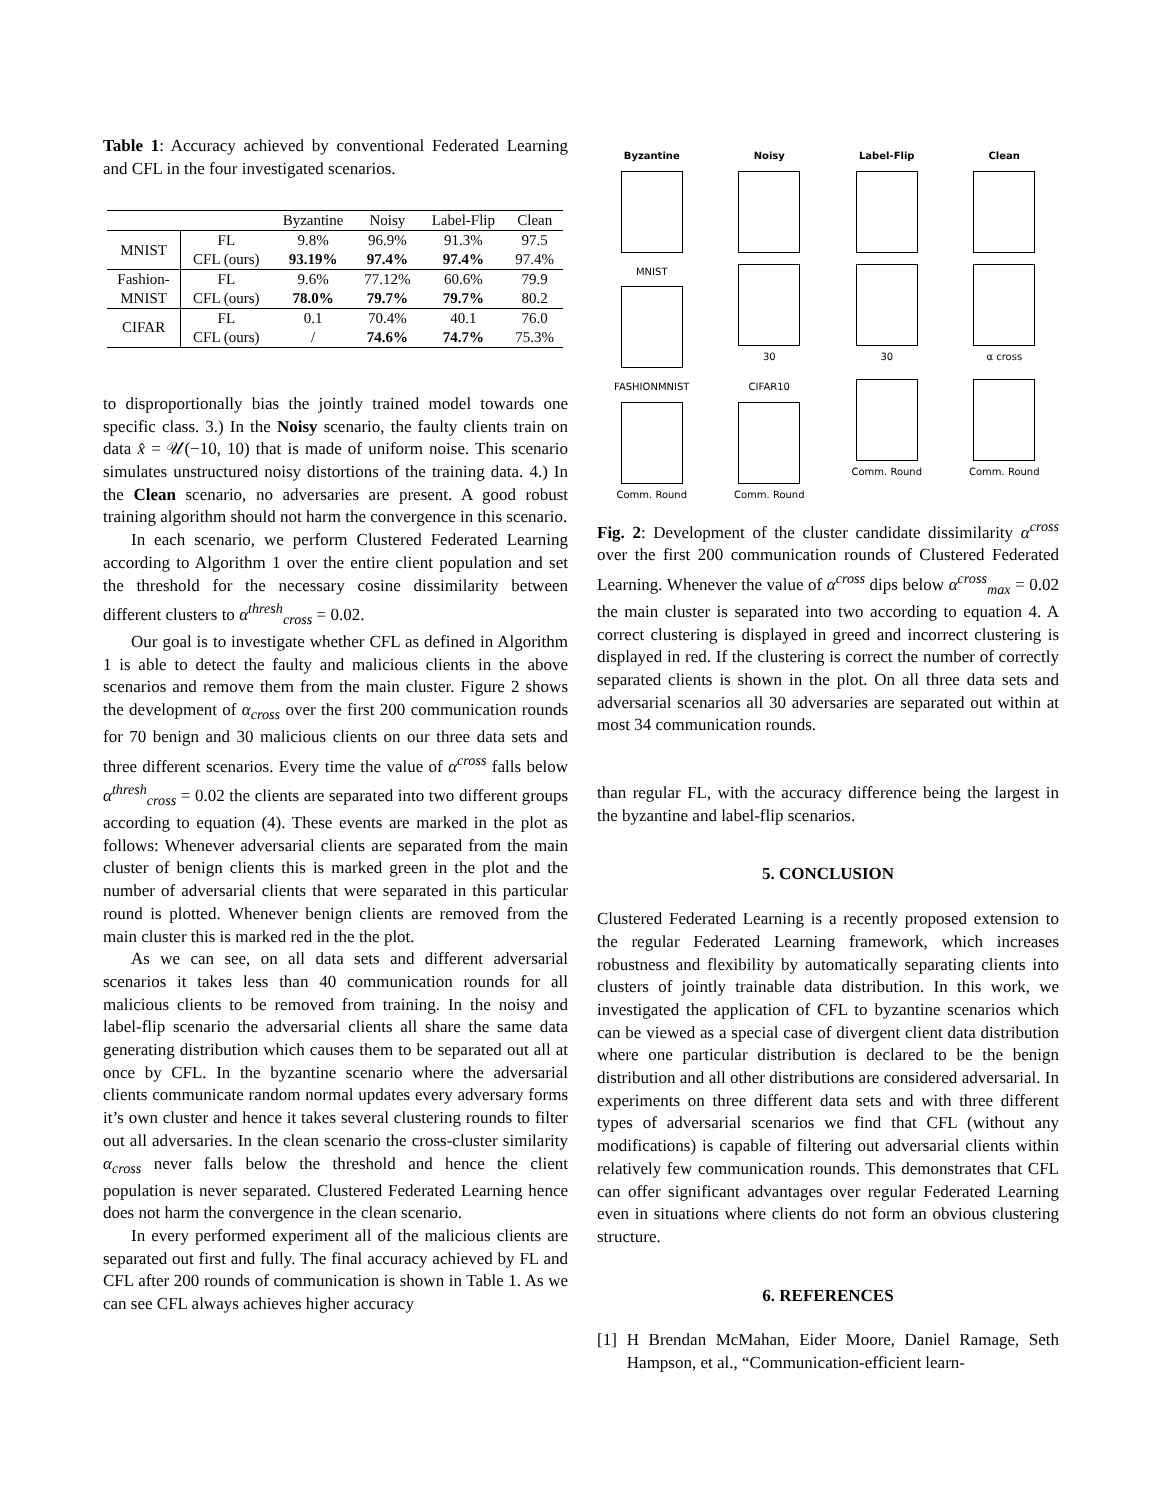Table 1: Accuracy achieved by conventional Federated Learning and CFL in the four investigated scenarios.
| | | Byzantine | Noisy | Label-Flip | Clean |
| --- | --- | --- | --- | --- | --- |
| MNIST | FL CFL (ours) | 9.8% 93.19% | 96.9% 97.4% | 91.3% 97.4% | 97.5 97.4% |
| Fashion- MNIST | FL CFL (ours) | 9.6% 78.0% | 77.12% 79.7% | 60.6% 79.7% | 79.9 80.2 |
| CIFAR | FL CFL (ours) | 0.1 / | 70.4% 74.6% | 40.1 74.7% | 76.0 75.3% |
to disproportionally bias the jointly trained model towards one specific class. 3.) In the Noisy scenario, the faulty clients train on data x̂ = 𝒰(−10, 10) that is made of uniform noise. This scenario simulates unstructured noisy distortions of the training data. 4.) In the Clean scenario, no adversaries are present. A good robust training algorithm should not harm the convergence in this scenario.
In each scenario, we perform Clustered Federated Learning according to Algorithm 1 over the entire client population and set the threshold for the necessary cosine dissimilarity between different clusters to α<sup>thresh</sup><sub>cross</sub> = 0.02.
Our goal is to investigate whether CFL as defined in Algorithm 1 is able to detect the faulty and malicious clients in the above scenarios and remove them from the main cluster. Figure 2 shows the development of α<sub>cross</sub> over the first 200 communication rounds for 70 benign and 30 malicious clients on our three data sets and three different scenarios. Every time the value of α<sup>cross</sup> falls below α<sup>thresh</sup><sub>cross</sub> = 0.02 the clients are separated into two different groups according to equation (4). These events are marked in the plot as follows: Whenever adversarial clients are separated from the main cluster of benign clients this is marked green in the plot and the number of adversarial clients that were separated in this particular round is plotted. Whenever benign clients are removed from the main cluster this is marked red in the the plot.
As we can see, on all data sets and different adversarial scenarios it takes less than 40 communication rounds for all malicious clients to be removed from training. In the noisy and label-flip scenario the adversarial clients all share the same data generating distribution which causes them to be separated out all at once by CFL. In the byzantine scenario where the adversarial clients communicate random normal updates every adversary forms it’s own cluster and hence it takes several clustering rounds to filter out all adversaries. In the clean scenario the cross-cluster similarity α<sub>cross</sub> never falls below the threshold and hence the client population is never separated. Clustered Federated Learning hence does not harm the convergence in the clean scenario.
In every performed experiment all of the malicious clients are separated out first and fully. The final accuracy achieved by FL and CFL after 200 rounds of communication is shown in Table 1. As we can see CFL always achieves higher accuracy
Byzantine
Noisy
Label-Flip
Clean
MNIST
30
30
α cross
FASHIONMNIST
Comm. Round
CIFAR10
Comm. Round
Comm. Round
Comm. Round
Fig. 2: Development of the cluster candidate dissimilarity α<sup>cross</sup> over the first 200 communication rounds of Clustered Federated Learning. Whenever the value of α<sup>cross</sup> dips below α<sup>cross</sup><sub>max</sub> = 0.02 the main cluster is separated into two according to equation 4. A correct clustering is displayed in greed and incorrect clustering is displayed in red. If the clustering is correct the number of correctly separated clients is shown in the plot. On all three data sets and adversarial scenarios all 30 adversaries are separated out within at most 34 communication rounds.
than regular FL, with the accuracy difference being the largest in the byzantine and label-flip scenarios.
5. CONCLUSION
Clustered Federated Learning is a recently proposed extension to the regular Federated Learning framework, which increases robustness and flexibility by automatically separating clients into clusters of jointly trainable data distribution. In this work, we investigated the application of CFL to byzantine scenarios which can be viewed as a special case of divergent client data distribution where one particular distribution is declared to be the benign distribution and all other distributions are considered adversarial. In experiments on three different data sets and with three different types of adversarial scenarios we find that CFL (without any modifications) is capable of filtering out adversarial clients within relatively few communication rounds. This demonstrates that CFL can offer significant advantages over regular Federated Learning even in situations where clients do not form an obvious clustering structure.
6. REFERENCES
[1] H Brendan McMahan, Eider Moore, Daniel Ramage, Seth Hampson, et al., “Communication-efficient learn-